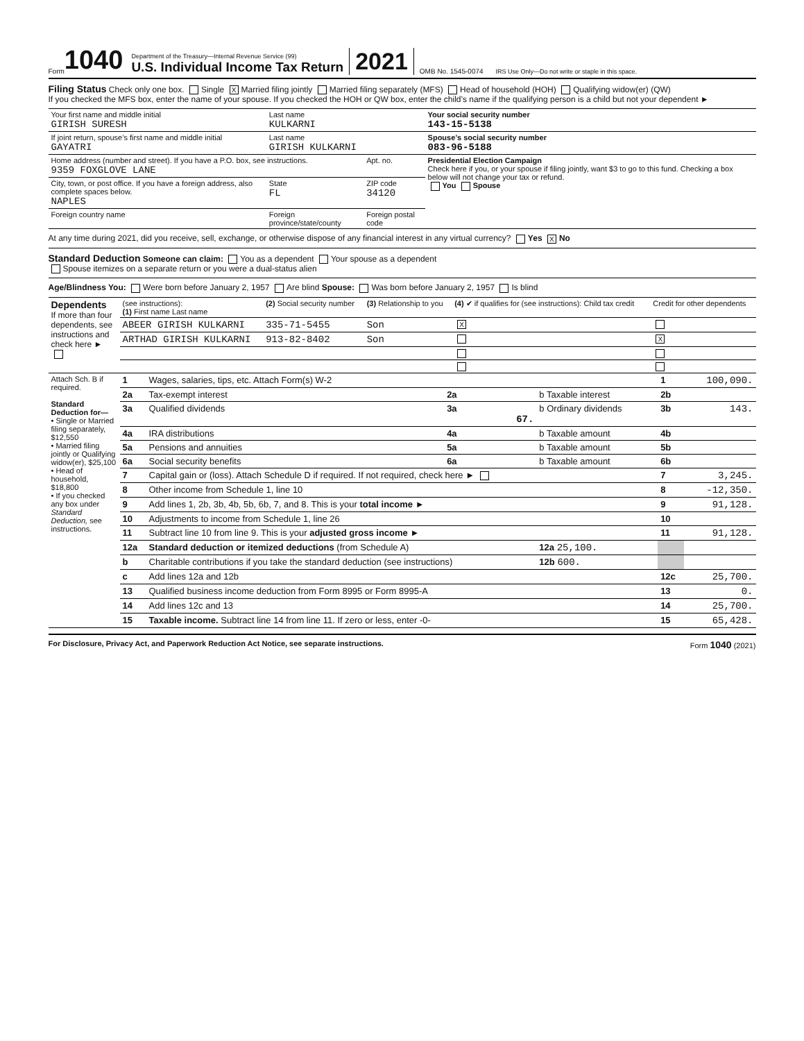Form 1040
Department of the Treasury—Internal Revenue Service (99)
U.S. Individual Income Tax Return
2021 OMB No. 1545-0074 IRS Use Only—Do not write or staple in this space.
Filing Status Check only one box. Single X Married filing jointly Married filing separately (MFS) Head of household (HOH) Qualifying widow(er) (QW)
If you checked the MFS box, enter the name of your spouse. If you checked the HOH or QW box, enter the child’s name if the qualifying person is a child but not your dependent ►
| Your first name and middle initial GIRISH SURESH | Last name KULKARNI | | | Your social security number 143-15-5138 |
| If joint return, spouse’s first name and middle initial GAYATRI | Last name GIRISH KULKARNI | | | Spouse’s social security number 083-96-5188 |
| Home address (number and street). If you have a P.O. box, see instructions. 9359 FOXGLOVE LANE | | | Apt. no. | Presidential Election Campaign Check here if you, or your spouse if filing jointly, want $3 to go to this fund. Checking a box below will not change your tax or refund. You Spouse |
| City, town, or post office. If you have a foreign address, also complete spaces below. NAPLES | | State FL | ZIP code 34120 | |
| Foreign country name | Foreign province/state/county | | Foreign postal code | |
At any time during 2021, did you receive, sell, exchange, or otherwise dispose of any financial interest in any virtual currency? Yes X No
Standard Deduction Someone can claim: You as a dependent Your spouse as a dependent
Spouse itemizes on a separate return or you were a dual-status alien
Age/Blindness You: Were born before January 2, 1957 Are blind Spouse: Was born before January 2, 1957 Is blind
| Dependents If more than four dependents, see instructions and check here ► | (see instructions): (1) First name Last name | (2) Social security number | (3) Relationship to you | (4) ✔ if qualifies for (see instructions): Child tax credit | Credit for other dependents |
| --- | --- | --- | --- | --- | --- |
| | ABEER GIRISH KULKARNI | 335-71-5455 | Son | X | |
| | ARTHAD GIRISH KULKARNI | 913-82-8402 | Son | | X |
| Attach Sch. B if required. Standard Deduction for— • Single or Married filing separately, $12,550 • Married filing jointly or Qualifying widow(er), $25,100 • Head of household, $18,800 • If you checked any box under Standard Deduction, see instructions. | 1 | Wages, salaries, tips, etc. Attach Form(s) W-2 | | | 1 | 100,090. |
| | 2a | Tax-exempt interest | 2a | b Taxable interest | 2b | |
| | 3a | Qualified dividends | 3a 67. | b Ordinary dividends | 3b | 143. |
| | 4a | IRA distributions | 4a | b Taxable amount | 4b | |
| | 5a | Pensions and annuities | 5a | b Taxable amount | 5b | |
| | 6a | Social security benefits | 6a | b Taxable amount | 6b | |
| | 7 | Capital gain or (loss). Attach Schedule D if required. If not required, check here ► | | | 7 | 3,245. |
| | 8 | Other income from Schedule 1, line 10 | | | 8 | -12,350. |
| | 9 | Add lines 1, 2b, 3b, 4b, 5b, 6b, 7, and 8. This is your total income ► | | | 9 | 91,128. |
| | 10 | Adjustments to income from Schedule 1, line 26 | | | 10 | |
| | 11 | Subtract line 10 from line 9. This is your adjusted gross income ► | | | 11 | 91,128. |
| | 12a | Standard deduction or itemized deductions (from Schedule A) | | 12a 25,100. | | |
| | b | Charitable contributions if you take the standard deduction (see instructions) | | 12b 600. | | |
| | c | Add lines 12a and 12b | | | 12c | 25,700. |
| | 13 | Qualified business income deduction from Form 8995 or Form 8995-A | | | 13 | 0. |
| | 14 | Add lines 12c and 13 | | | 14 | 25,700. |
| | 15 | Taxable income. Subtract line 14 from line 11. If zero or less, enter -0- | | | 15 | 65,428. |
For Disclosure, Privacy Act, and Paperwork Reduction Act Notice, see separate instructions. Form 1040 (2021)